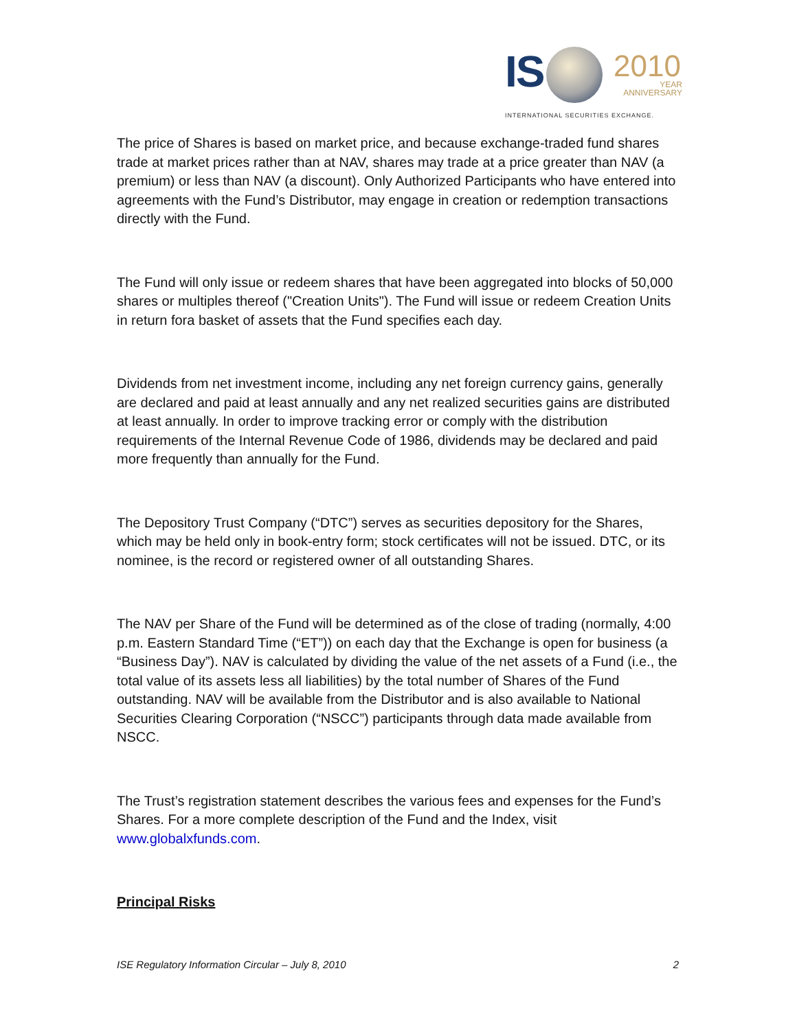IS 2010
YEAR
ANNIVERSARY
INTERNATIONAL SECURITIES EXCHANGE.
The price of Shares is based on market price, and because exchange-traded fund shares trade at market prices rather than at NAV, shares may trade at a price greater than NAV (a premium) or less than NAV (a discount). Only Authorized Participants who have entered into agreements with the Fund’s Distributor, may engage in creation or redemption transactions directly with the Fund.
The Fund will only issue or redeem shares that have been aggregated into blocks of 50,000 shares or multiples thereof ("Creation Units"). The Fund will issue or redeem Creation Units in return fora basket of assets that the Fund specifies each day.
Dividends from net investment income, including any net foreign currency gains, generally are declared and paid at least annually and any net realized securities gains are distributed at least annually. In order to improve tracking error or comply with the distribution requirements of the Internal Revenue Code of 1986, dividends may be declared and paid more frequently than annually for the Fund.
The Depository Trust Company (“DTC”) serves as securities depository for the Shares, which may be held only in book-entry form; stock certificates will not be issued. DTC, or its nominee, is the record or registered owner of all outstanding Shares.
The NAV per Share of the Fund will be determined as of the close of trading (normally, 4:00 p.m. Eastern Standard Time (“ET”)) on each day that the Exchange is open for business (a “Business Day”). NAV is calculated by dividing the value of the net assets of a Fund (i.e., the total value of its assets less all liabilities) by the total number of Shares of the Fund outstanding. NAV will be available from the Distributor and is also available to National Securities Clearing Corporation (“NSCC”) participants through data made available from NSCC.
The Trust’s registration statement describes the various fees and expenses for the Fund’s Shares. For a more complete description of the Fund and the Index, visit www.globalxfunds.com.
Principal Risks
ISE Regulatory Information Circular – July 8, 2010 2